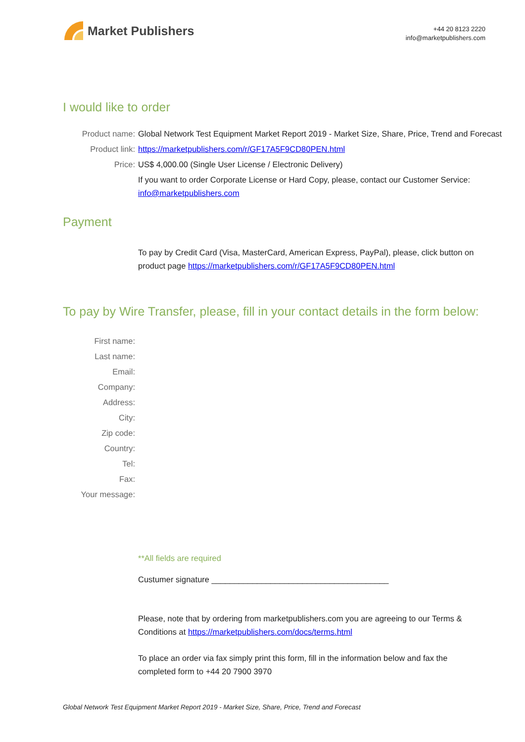Market Publishers
+44 20 8123 2220
info@marketpublishers.com
I would like to order
| Product name: | Global Network Test Equipment Market Report 2019 - Market Size, Share, Price, Trend and Forecast |
| Product link: | https://marketpublishers.com/r/GF17A5F9CD80PEN.html |
| Price: | US$ 4,000.00 (Single User License / Electronic Delivery) |
| | If you want to order Corporate License or Hard Copy, please, contact our Customer Service: info@marketpublishers.com |
Payment
To pay by Credit Card (Visa, MasterCard, American Express, PayPal), please, click button on product page https://marketpublishers.com/r/GF17A5F9CD80PEN.html
To pay by Wire Transfer, please, fill in your contact details in the form below:
| First name: | |
| Last name: | |
| Email: | |
| Company: | |
| Address: | |
| City: | |
| Zip code: | |
| Country: | |
| Tel: | |
| Fax: | |
| Your message: | |
**All fields are required
Custumer signature _______________________________________
Please, note that by ordering from marketpublishers.com you are agreeing to our Terms & Conditions at https://marketpublishers.com/docs/terms.html
To place an order via fax simply print this form, fill in the information below and fax the completed form to +44 20 7900 3970
Global Network Test Equipment Market Report 2019 - Market Size, Share, Price, Trend and Forecast